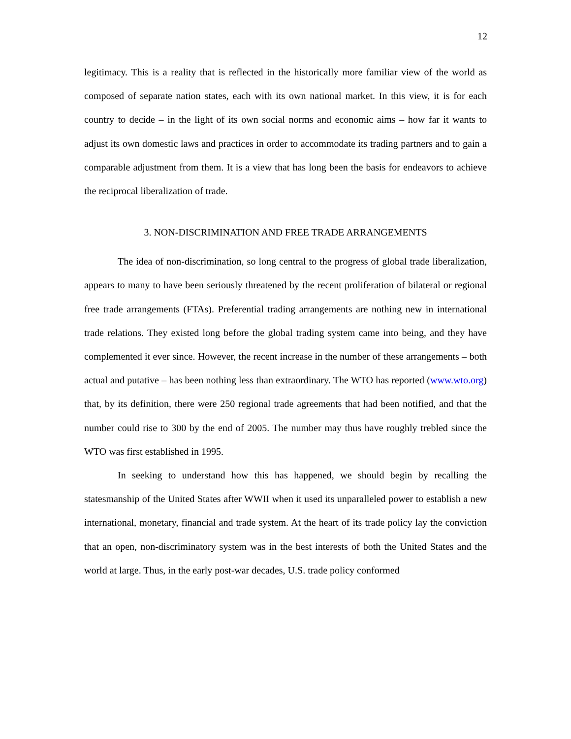12
legitimacy. This is a reality that is reflected in the historically more familiar view of the world as composed of separate nation states, each with its own national market. In this view, it is for each country to decide – in the light of its own social norms and economic aims – how far it wants to adjust its own domestic laws and practices in order to accommodate its trading partners and to gain a comparable adjustment from them. It is a view that has long been the basis for endeavors to achieve the reciprocal liberalization of trade.
3. NON-DISCRIMINATION AND FREE TRADE ARRANGEMENTS
The idea of non-discrimination, so long central to the progress of global trade liberalization, appears to many to have been seriously threatened by the recent proliferation of bilateral or regional free trade arrangements (FTAs). Preferential trading arrangements are nothing new in international trade relations. They existed long before the global trading system came into being, and they have complemented it ever since. However, the recent increase in the number of these arrangements – both actual and putative – has been nothing less than extraordinary. The WTO has reported (www.wto.org) that, by its definition, there were 250 regional trade agreements that had been notified, and that the number could rise to 300 by the end of 2005. The number may thus have roughly trebled since the WTO was first established in 1995.
In seeking to understand how this has happened, we should begin by recalling the statesmanship of the United States after WWII when it used its unparalleled power to establish a new international, monetary, financial and trade system. At the heart of its trade policy lay the conviction that an open, non-discriminatory system was in the best interests of both the United States and the world at large. Thus, in the early post-war decades, U.S. trade policy conformed